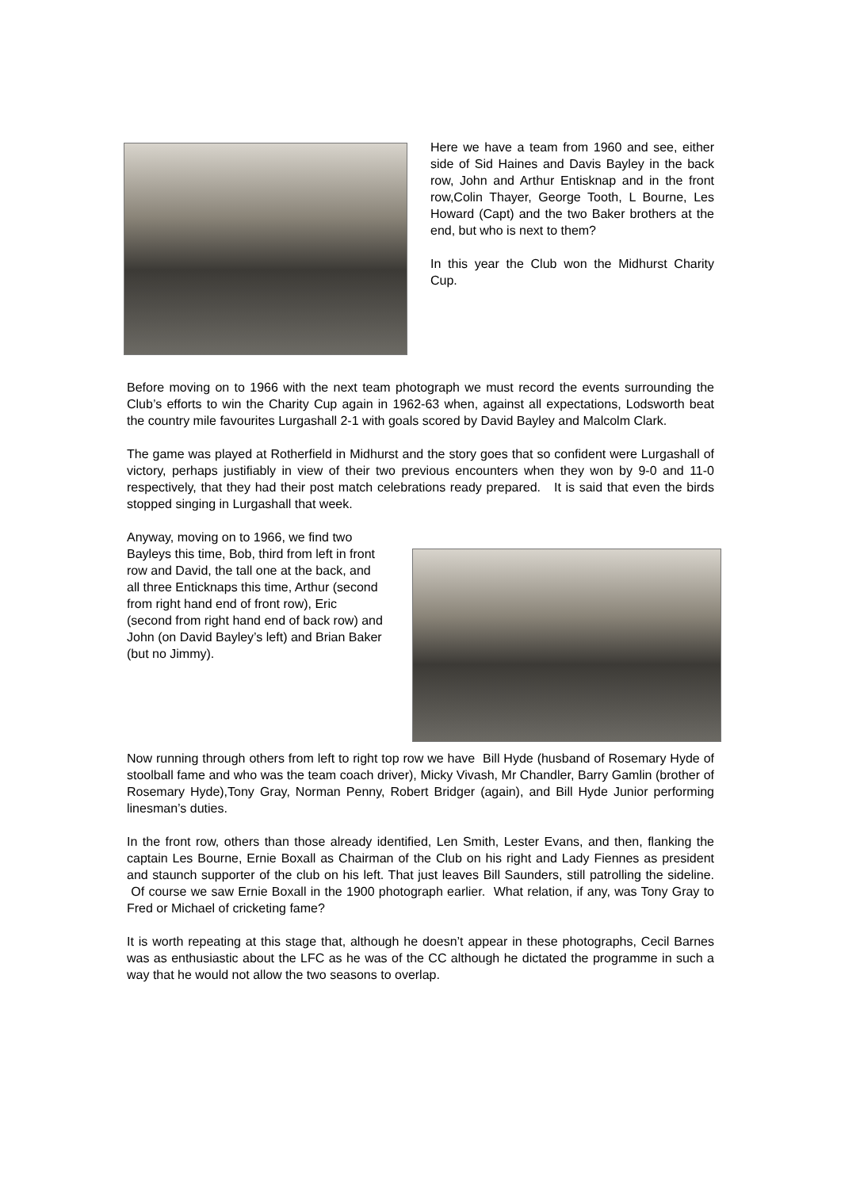Here we have a team from 1960 and see, either side of Sid Haines and Davis Bayley in the back row, John and Arthur Entisknap and in the front row,Colin Thayer, George Tooth, L Bourne, Les Howard (Capt) and the two Baker brothers at the end, but who is next to them?
In this year the Club won the Midhurst Charity Cup.
Before moving on to 1966 with the next team photograph we must record the events surrounding the Club’s efforts to win the Charity Cup again in 1962-63 when, against all expectations, Lodsworth beat the country mile favourites Lurgashall 2-1 with goals scored by David Bayley and Malcolm Clark.
The game was played at Rotherfield in Midhurst and the story goes that so confident were Lurgashall of victory, perhaps justifiably in view of their two previous encounters when they won by 9-0 and 11-0 respectively, that they had their post match celebrations ready prepared. It is said that even the birds stopped singing in Lurgashall that week.
Anyway, moving on to 1966, we find two Bayleys this time, Bob, third from left in front row and David, the tall one at the back, and all three Enticknaps this time, Arthur (second from right hand end of front row), Eric (second from right hand end of back row) and John (on David Bayley’s left) and Brian Baker (but no Jimmy).
Now running through others from left to right top row we have Bill Hyde (husband of Rosemary Hyde of stoolball fame and who was the team coach driver), Micky Vivash, Mr Chandler, Barry Gamlin (brother of Rosemary Hyde),Tony Gray, Norman Penny, Robert Bridger (again), and Bill Hyde Junior performing linesman’s duties.
In the front row, others than those already identified, Len Smith, Lester Evans, and then, flanking the captain Les Bourne, Ernie Boxall as Chairman of the Club on his right and Lady Fiennes as president and staunch supporter of the club on his left. That just leaves Bill Saunders, still patrolling the sideline. Of course we saw Ernie Boxall in the 1900 photograph earlier. What relation, if any, was Tony Gray to Fred or Michael of cricketing fame?
It is worth repeating at this stage that, although he doesn’t appear in these photographs, Cecil Barnes was as enthusiastic about the LFC as he was of the CC although he dictated the programme in such a way that he would not allow the two seasons to overlap.